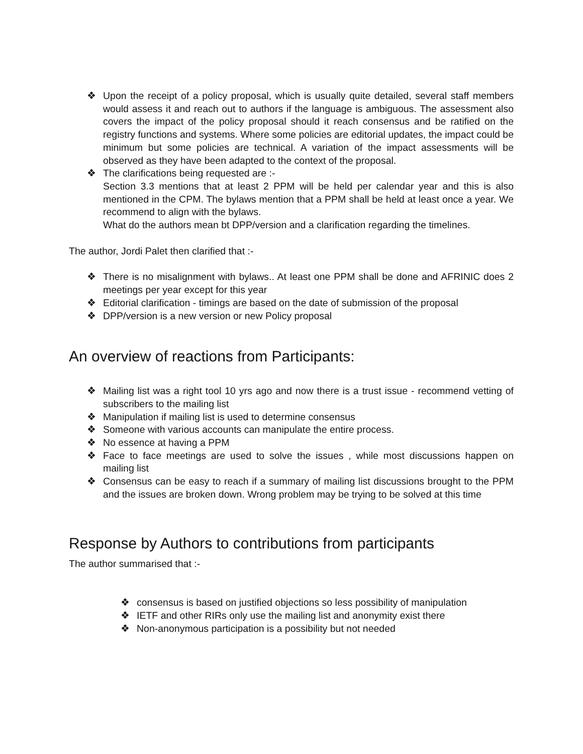❖ Upon the receipt of a policy proposal, which is usually quite detailed, several staff members would assess it and reach out to authors if the language is ambiguous. The assessment also covers the impact of the policy proposal should it reach consensus and be ratified on the registry functions and systems. Where some policies are editorial updates, the impact could be minimum but some policies are technical. A variation of the impact assessments will be observed as they have been adapted to the context of the proposal.
❖ The clarifications being requested are :-
Section 3.3 mentions that at least 2 PPM will be held per calendar year and this is also mentioned in the CPM. The bylaws mention that a PPM shall be held at least once a year. We recommend to align with the bylaws.
What do the authors mean bt DPP/version and a clarification regarding the timelines.
The author, Jordi Palet then clarified that :-
❖ There is no misalignment with bylaws.. At least one PPM shall be done and AFRINIC does 2 meetings per year except for this year
❖ Editorial clarification - timings are based on the date of submission of the proposal
❖ DPP/version is a new version or new Policy proposal
An overview of reactions from Participants:
❖ Mailing list was a right tool 10 yrs ago and now there is a trust issue - recommend vetting of subscribers to the mailing list
❖ Manipulation if mailing list is used to determine consensus
❖ Someone with various accounts can manipulate the entire process.
❖ No essence at having a PPM
❖ Face to face meetings are used to solve the issues , while most discussions happen on mailing list
❖ Consensus can be easy to reach if a summary of mailing list discussions brought to the PPM and the issues are broken down. Wrong problem may be trying to be solved at this time
Response by Authors to contributions from participants
The author summarised that :-
❖ consensus is based on justified objections so less possibility of manipulation
❖ IETF and other RIRs only use the mailing list and anonymity exist there
❖ Non-anonymous participation is a possibility but not needed